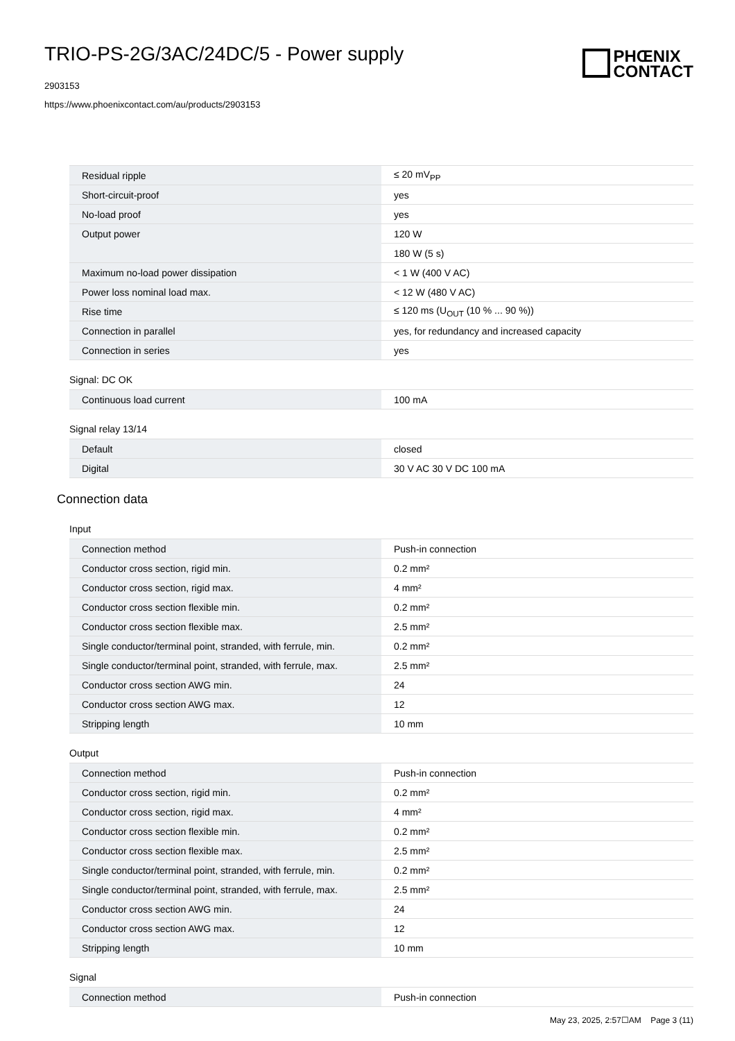TRIO-PS-2G/3AC/24DC/5 - Power supply
2903153
https://www.phoenixcontact.com/au/products/2903153
PHŒNIX
CONTACT
| Residual ripple | ≤ 20 mV<sub>PP</sub> |
| Short-circuit-proof | yes |
| No-load proof | yes |
| Output power | 120 W |
| | 180 W (5 s) |
| Maximum no-load power dissipation | < 1 W (400 V AC) |
| Power loss nominal load max. | < 12 W (480 V AC) |
| Rise time | ≤ 120 ms (U<sub>OUT</sub> (10 % ... 90 %)) |
| Connection in parallel | yes, for redundancy and increased capacity |
| Connection in series | yes |
Signal: DC OK
| Continuous load current | 100 mA |
Signal relay 13/14
| Default | closed |
| Digital | 30 V AC 30 V DC 100 mA |
Connection data
Input
| Connection method | Push-in connection |
| Conductor cross section, rigid min. | 0.2 mm² |
| Conductor cross section, rigid max. | 4 mm² |
| Conductor cross section flexible min. | 0.2 mm² |
| Conductor cross section flexible max. | 2.5 mm² |
| Single conductor/terminal point, stranded, with ferrule, min. | 0.2 mm² |
| Single conductor/terminal point, stranded, with ferrule, max. | 2.5 mm² |
| Conductor cross section AWG min. | 24 |
| Conductor cross section AWG max. | 12 |
| Stripping length | 10 mm |
Output
| Connection method | Push-in connection |
| Conductor cross section, rigid min. | 0.2 mm² |
| Conductor cross section, rigid max. | 4 mm² |
| Conductor cross section flexible min. | 0.2 mm² |
| Conductor cross section flexible max. | 2.5 mm² |
| Single conductor/terminal point, stranded, with ferrule, min. | 0.2 mm² |
| Single conductor/terminal point, stranded, with ferrule, max. | 2.5 mm² |
| Conductor cross section AWG min. | 24 |
| Conductor cross section AWG max. | 12 |
| Stripping length | 10 mm |
Signal
| Connection method | Push-in connection |
May 23, 2025, 2:57☐AM Page 3 (11)